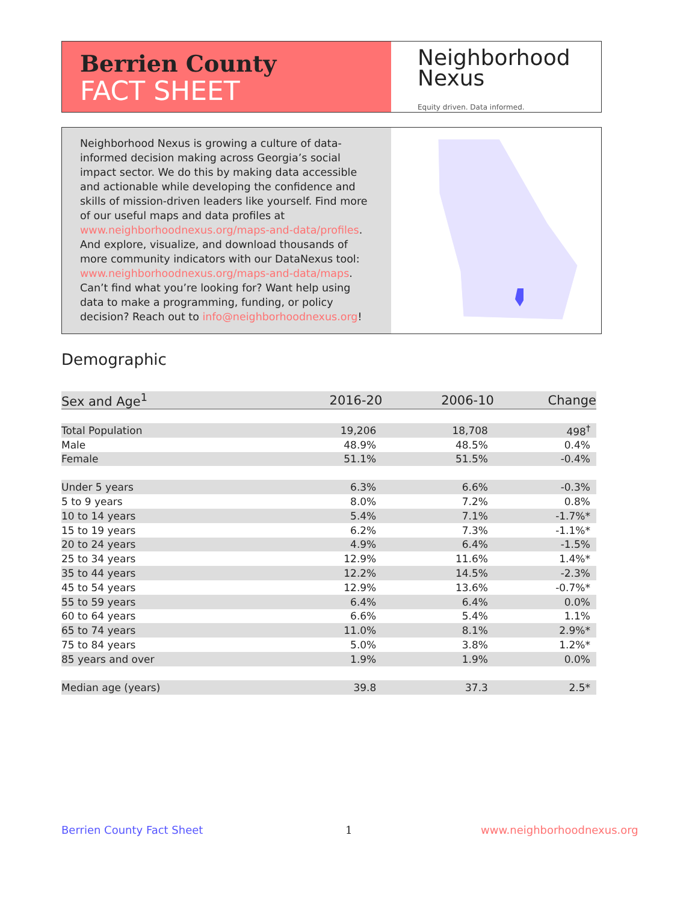Berrien County
FACT SHEET
Neighborhood
Nexus
Equity driven. Data informed.
Neighborhood Nexus is growing a culture of data-informed decision making across Georgia’s social impact sector. We do this by making data accessible and actionable while developing the confidence and skills of mission-driven leaders like yourself. Find more of our useful maps and data profiles at www.neighborhoodnexus.org/maps-and-data/profiles. And explore, visualize, and download thousands of more community indicators with our DataNexus tool: www.neighborhoodnexus.org/maps-and-data/maps. Can’t find what you’re looking for? Want help using data to make a programming, funding, or policy decision? Reach out to info@neighborhoodnexus.org!
Demographic
| Sex and Age<sup>1</sup> | 2016-20 | 2006-10 | Change |
| --- | --- | --- | --- |
| Total Population | 19,206 | 18,708 | 498<sup>†</sup> |
| Male | 48.9% | 48.5% | 0.4% |
| Female | 51.1% | 51.5% | -0.4% |
| Under 5 years | 6.3% | 6.6% | -0.3% |
| 5 to 9 years | 8.0% | 7.2% | 0.8% |
| 10 to 14 years | 5.4% | 7.1% | -1.7%* |
| 15 to 19 years | 6.2% | 7.3% | -1.1%* |
| 20 to 24 years | 4.9% | 6.4% | -1.5% |
| 25 to 34 years | 12.9% | 11.6% | 1.4%* |
| 35 to 44 years | 12.2% | 14.5% | -2.3% |
| 45 to 54 years | 12.9% | 13.6% | -0.7%* |
| 55 to 59 years | 6.4% | 6.4% | 0.0% |
| 60 to 64 years | 6.6% | 5.4% | 1.1% |
| 65 to 74 years | 11.0% | 8.1% | 2.9%* |
| 75 to 84 years | 5.0% | 3.8% | 1.2%* |
| 85 years and over | 1.9% | 1.9% | 0.0% |
| Median age (years) | 39.8 | 37.3 | 2.5* |
Berrien County Fact Sheet 1 www.neighborhoodnexus.org